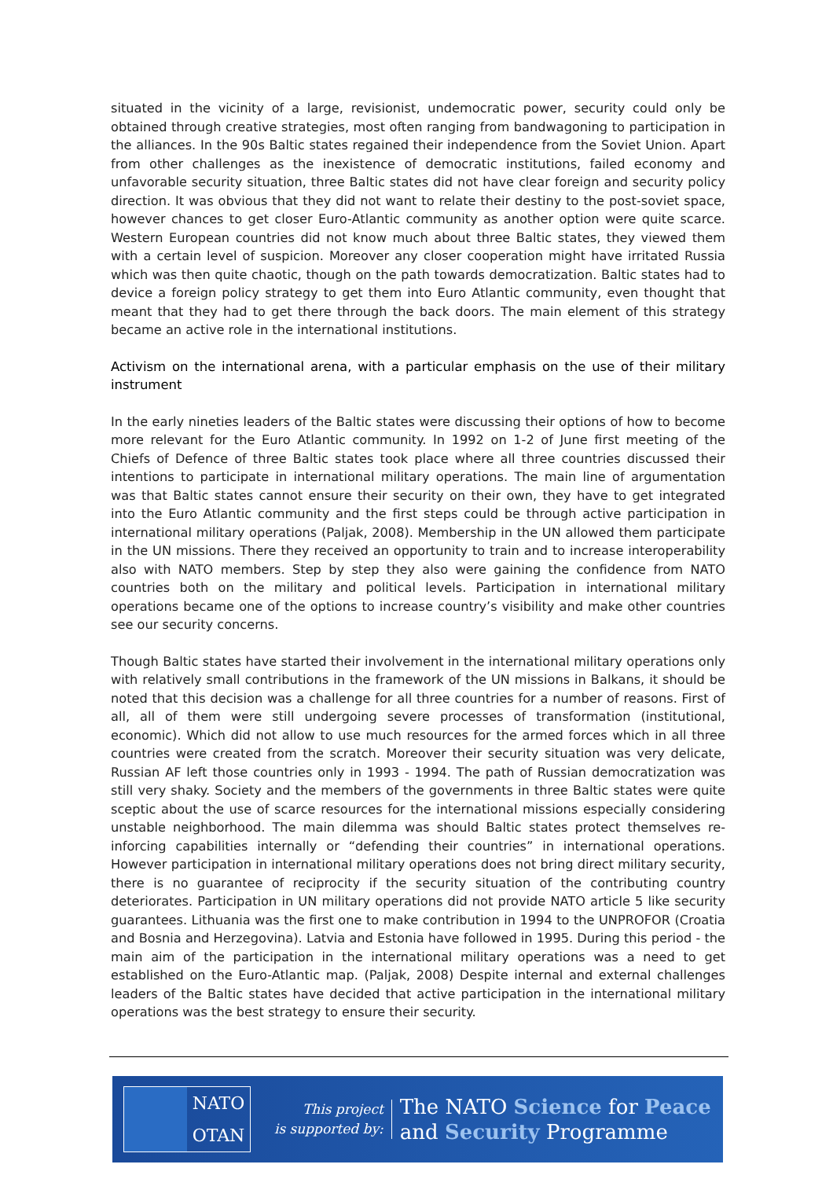situated in the vicinity of a large, revisionist, undemocratic power, security could only be obtained through creative strategies, most often ranging from bandwagoning to participation in the alliances. In the 90s Baltic states regained their independence from the Soviet Union. Apart from other challenges as the inexistence of democratic institutions, failed economy and unfavorable security situation, three Baltic states did not have clear foreign and security policy direction. It was obvious that they did not want to relate their destiny to the post-soviet space, however chances to get closer Euro-Atlantic community as another option were quite scarce. Western European countries did not know much about three Baltic states, they viewed them with a certain level of suspicion. Moreover any closer cooperation might have irritated Russia which was then quite chaotic, though on the path towards democratization. Baltic states had to device a foreign policy strategy to get them into Euro Atlantic community, even thought that meant that they had to get there through the back doors. The main element of this strategy became an active role in the international institutions.
Activism on the international arena, with a particular emphasis on the use of their military instrument
In the early nineties leaders of the Baltic states were discussing their options of how to become more relevant for the Euro Atlantic community. In 1992 on 1-2 of June first meeting of the Chiefs of Defence of three Baltic states took place where all three countries discussed their intentions to participate in international military operations. The main line of argumentation was that Baltic states cannot ensure their security on their own, they have to get integrated into the Euro Atlantic community and the first steps could be through active participation in international military operations (Paljak, 2008). Membership in the UN allowed them participate in the UN missions. There they received an opportunity to train and to increase interoperability also with NATO members. Step by step they also were gaining the confidence from NATO countries both on the military and political levels. Participation in international military operations became one of the options to increase country’s visibility and make other countries see our security concerns.
Though Baltic states have started their involvement in the international military operations only with relatively small contributions in the framework of the UN missions in Balkans, it should be noted that this decision was a challenge for all three countries for a number of reasons. First of all, all of them were still undergoing severe processes of transformation (institutional, economic). Which did not allow to use much resources for the armed forces which in all three countries were created from the scratch. Moreover their security situation was very delicate, Russian AF left those countries only in 1993 - 1994. The path of Russian democratization was still very shaky. Society and the members of the governments in three Baltic states were quite sceptic about the use of scarce resources for the international missions especially considering unstable neighborhood. The main dilemma was should Baltic states protect themselves re-inforcing capabilities internally or “defending their countries” in international operations. However participation in international military operations does not bring direct military security, there is no guarantee of reciprocity if the security situation of the contributing country deteriorates. Participation in UN military operations did not provide NATO article 5 like security guarantees. Lithuania was the first one to make contribution in 1994 to the UNPROFOR (Croatia and Bosnia and Herzegovina). Latvia and Estonia have followed in 1995. During this period - the main aim of the participation in the international military operations was a need to get established on the Euro-Atlantic map. (Paljak, 2008) Despite internal and external challenges leaders of the Baltic states have decided that active participation in the international military operations was the best strategy to ensure their security.
NATO
OTAN
This project
is supported by:
The NATO Science for Peace
and Security Programme